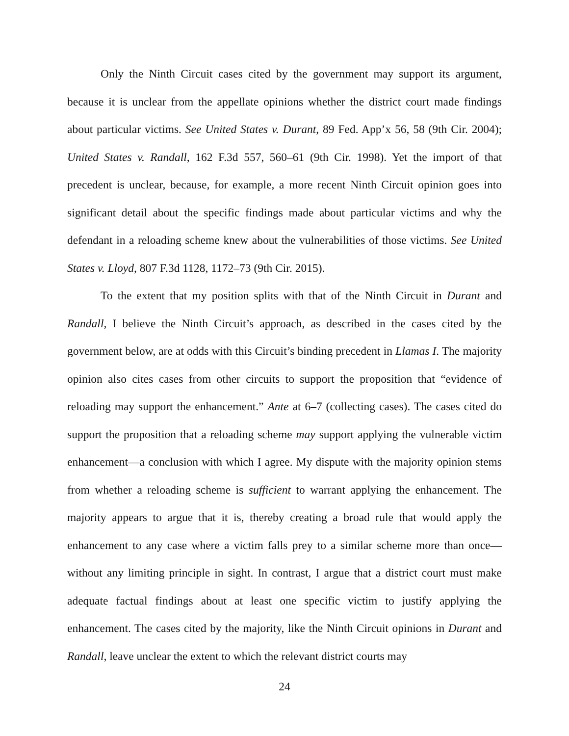Only the Ninth Circuit cases cited by the government may support its argument, because it is unclear from the appellate opinions whether the district court made findings about particular victims. See United States v. Durant, 89 Fed. App’x 56, 58 (9th Cir. 2004); United States v. Randall, 162 F.3d 557, 560–61 (9th Cir. 1998). Yet the import of that precedent is unclear, because, for example, a more recent Ninth Circuit opinion goes into significant detail about the specific findings made about particular victims and why the defendant in a reloading scheme knew about the vulnerabilities of those victims. See United States v. Lloyd, 807 F.3d 1128, 1172–73 (9th Cir. 2015).
To the extent that my position splits with that of the Ninth Circuit in Durant and Randall, I believe the Ninth Circuit’s approach, as described in the cases cited by the government below, are at odds with this Circuit’s binding precedent in Llamas I. The majority opinion also cites cases from other circuits to support the proposition that “evidence of reloading may support the enhancement.” Ante at 6–7 (collecting cases). The cases cited do support the proposition that a reloading scheme may support applying the vulnerable victim enhancement—a conclusion with which I agree. My dispute with the majority opinion stems from whether a reloading scheme is sufficient to warrant applying the enhancement. The majority appears to argue that it is, thereby creating a broad rule that would apply the enhancement to any case where a victim falls prey to a similar scheme more than once—without any limiting principle in sight. In contrast, I argue that a district court must make adequate factual findings about at least one specific victim to justify applying the enhancement. The cases cited by the majority, like the Ninth Circuit opinions in Durant and Randall, leave unclear the extent to which the relevant district courts may
24